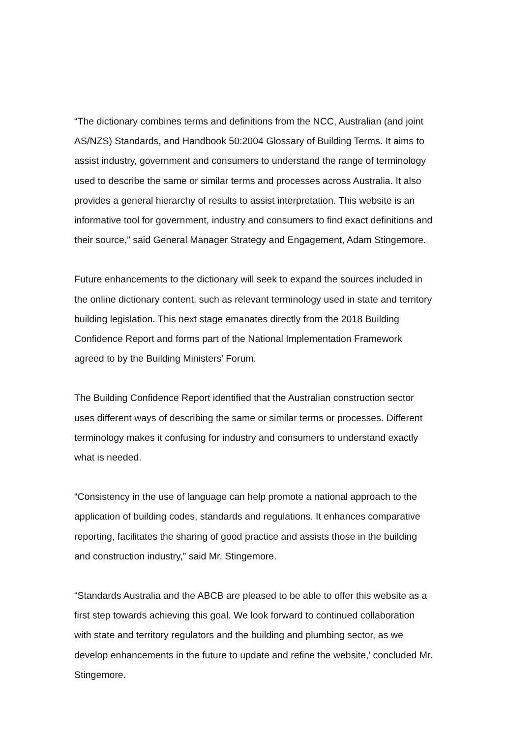“The dictionary combines terms and definitions from the NCC, Australian (and joint AS/NZS) Standards, and Handbook 50:2004 Glossary of Building Terms. It aims to assist industry, government and consumers to understand the range of terminology used to describe the same or similar terms and processes across Australia. It also provides a general hierarchy of results to assist interpretation. This website is an informative tool for government, industry and consumers to find exact definitions and their source,” said General Manager Strategy and Engagement, Adam Stingemore.
Future enhancements to the dictionary will seek to expand the sources included in the online dictionary content, such as relevant terminology used in state and territory building legislation. This next stage emanates directly from the 2018 Building Confidence Report and forms part of the National Implementation Framework agreed to by the Building Ministers’ Forum.
The Building Confidence Report identified that the Australian construction sector uses different ways of describing the same or similar terms or processes. Different terminology makes it confusing for industry and consumers to understand exactly what is needed.
“Consistency in the use of language can help promote a national approach to the application of building codes, standards and regulations. It enhances comparative reporting, facilitates the sharing of good practice and assists those in the building and construction industry,” said Mr. Stingemore.
“Standards Australia and the ABCB are pleased to be able to offer this website as a first step towards achieving this goal. We look forward to continued collaboration with state and territory regulators and the building and plumbing sector, as we develop enhancements in the future to update and refine the website,’ concluded Mr. Stingemore.